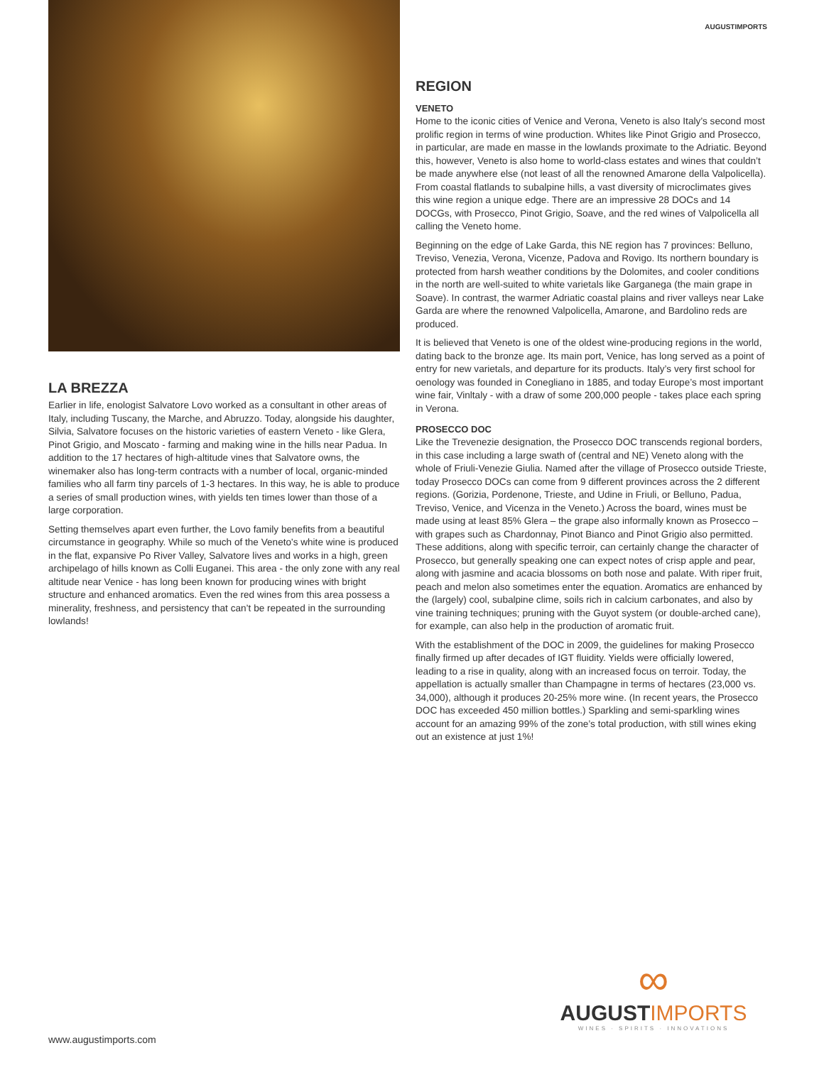LA BREZZA
Earlier in life, enologist Salvatore Lovo worked as a consultant in other areas of Italy, including Tuscany, the Marche, and Abruzzo. Today, alongside his daughter, Silvia, Salvatore focuses on the historic varieties of eastern Veneto - like Glera, Pinot Grigio, and Moscato - farming and making wine in the hills near Padua. In addition to the 17 hectares of high-altitude vines that Salvatore owns, the winemaker also has long-term contracts with a number of local, organic-minded families who all farm tiny parcels of 1-3 hectares. In this way, he is able to produce a series of small production wines, with yields ten times lower than those of a large corporation.
Setting themselves apart even further, the Lovo family benefits from a beautiful circumstance in geography. While so much of the Veneto's white wine is produced in the flat, expansive Po River Valley, Salvatore lives and works in a high, green archipelago of hills known as Colli Euganei. This area - the only zone with any real altitude near Venice - has long been known for producing wines with bright structure and enhanced aromatics. Even the red wines from this area possess a minerality, freshness, and persistency that can’t be repeated in the surrounding lowlands!
AUGUSTIMPORTS
REGION
VENETO
Home to the iconic cities of Venice and Verona, Veneto is also Italy’s second most prolific region in terms of wine production. Whites like Pinot Grigio and Prosecco, in particular, are made en masse in the lowlands proximate to the Adriatic. Beyond this, however, Veneto is also home to world-class estates and wines that couldn’t be made anywhere else (not least of all the renowned Amarone della Valpolicella). From coastal flatlands to subalpine hills, a vast diversity of microclimates gives this wine region a unique edge. There are an impressive 28 DOCs and 14 DOCGs, with Prosecco, Pinot Grigio, Soave, and the red wines of Valpolicella all calling the Veneto home.
Beginning on the edge of Lake Garda, this NE region has 7 provinces: Belluno, Treviso, Venezia, Verona, Vicenze, Padova and Rovigo. Its northern boundary is protected from harsh weather conditions by the Dolomites, and cooler conditions in the north are well-suited to white varietals like Garganega (the main grape in Soave). In contrast, the warmer Adriatic coastal plains and river valleys near Lake Garda are where the renowned Valpolicella, Amarone, and Bardolino reds are produced.
It is believed that Veneto is one of the oldest wine-producing regions in the world, dating back to the bronze age. Its main port, Venice, has long served as a point of entry for new varietals, and departure for its products. Italy’s very first school for oenology was founded in Conegliano in 1885, and today Europe’s most important wine fair, Vinltaly - with a draw of some 200,000 people - takes place each spring in Verona.
PROSECCO DOC
Like the Trevenezie designation, the Prosecco DOC transcends regional borders, in this case including a large swath of (central and NE) Veneto along with the whole of Friuli-Venezie Giulia. Named after the village of Prosecco outside Trieste, today Prosecco DOCs can come from 9 different provinces across the 2 different regions. (Gorizia, Pordenone, Trieste, and Udine in Friuli, or Belluno, Padua, Treviso, Venice, and Vicenza in the Veneto.) Across the board, wines must be made using at least 85% Glera – the grape also informally known as Prosecco – with grapes such as Chardonnay, Pinot Bianco and Pinot Grigio also permitted. These additions, along with specific terroir, can certainly change the character of Prosecco, but generally speaking one can expect notes of crisp apple and pear, along with jasmine and acacia blossoms on both nose and palate. With riper fruit, peach and melon also sometimes enter the equation. Aromatics are enhanced by the (largely) cool, subalpine clime, soils rich in calcium carbonates, and also by vine training techniques; pruning with the Guyot system (or double-arched cane), for example, can also help in the production of aromatic fruit.
With the establishment of the DOC in 2009, the guidelines for making Prosecco finally firmed up after decades of IGT fluidity. Yields were officially lowered, leading to a rise in quality, along with an increased focus on terroir. Today, the appellation is actually smaller than Champagne in terms of hectares (23,000 vs. 34,000), although it produces 20-25% more wine. (In recent years, the Prosecco DOC has exceeded 450 million bottles.) Sparkling and semi-sparkling wines account for an amazing 99% of the zone’s total production, with still wines eking out an existence at just 1%!
∞
AUGUSTIMPORTS
WINES · SPIRITS · INNOVATIONS
www.augustimports.com